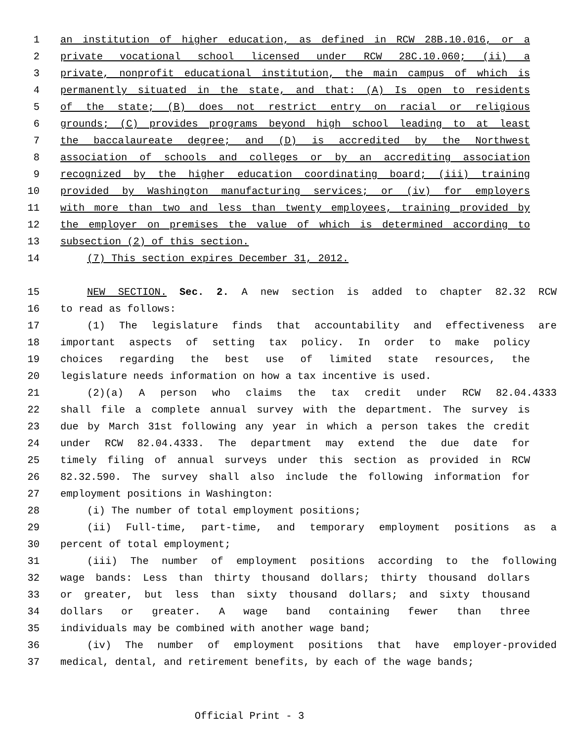1 an institution of higher education, as defined in RCW 28B.10.016, or a
2 private vocational school licensed under RCW 28C.10.060; (ii) a
3 private, nonprofit educational institution, the main campus of which is
4 permanently situated in the state, and that: (A) Is open to residents
5 of the state; (B) does not restrict entry on racial or religious
6 grounds; (C) provides programs beyond high school leading to at least
7 the baccalaureate degree; and (D) is accredited by the Northwest
8 association of schools and colleges or by an accrediting association
9 recognized by the higher education coordinating board; (iii) training
10 provided by Washington manufacturing services; or (iv) for employers
11 with more than two and less than twenty employees, training provided by
12 the employer on premises the value of which is determined according to
13 subsection (2) of this section.
14 (7) This section expires December 31, 2012.
15 NEW SECTION. Sec. 2. A new section is added to chapter 82.32 RCW
16 to read as follows:
17 (1) The legislature finds that accountability and effectiveness are
18 important aspects of setting tax policy. In order to make policy
19 choices regarding the best use of limited state resources, the
20 legislature needs information on how a tax incentive is used.
21 (2)(a) A person who claims the tax credit under RCW 82.04.4333
22 shall file a complete annual survey with the department. The survey is
23 due by March 31st following any year in which a person takes the credit
24 under RCW 82.04.4333. The department may extend the due date for
25 timely filing of annual surveys under this section as provided in RCW
26 82.32.590. The survey shall also include the following information for
27 employment positions in Washington:
28 (i) The number of total employment positions;
29 (ii) Full-time, part-time, and temporary employment positions as a
30 percent of total employment;
31 (iii) The number of employment positions according to the following
32 wage bands: Less than thirty thousand dollars; thirty thousand dollars
33 or greater, but less than sixty thousand dollars; and sixty thousand
34 dollars or greater. A wage band containing fewer than three
35 individuals may be combined with another wage band;
36 (iv) The number of employment positions that have employer-provided
37 medical, dental, and retirement benefits, by each of the wage bands;
Official Print - 3